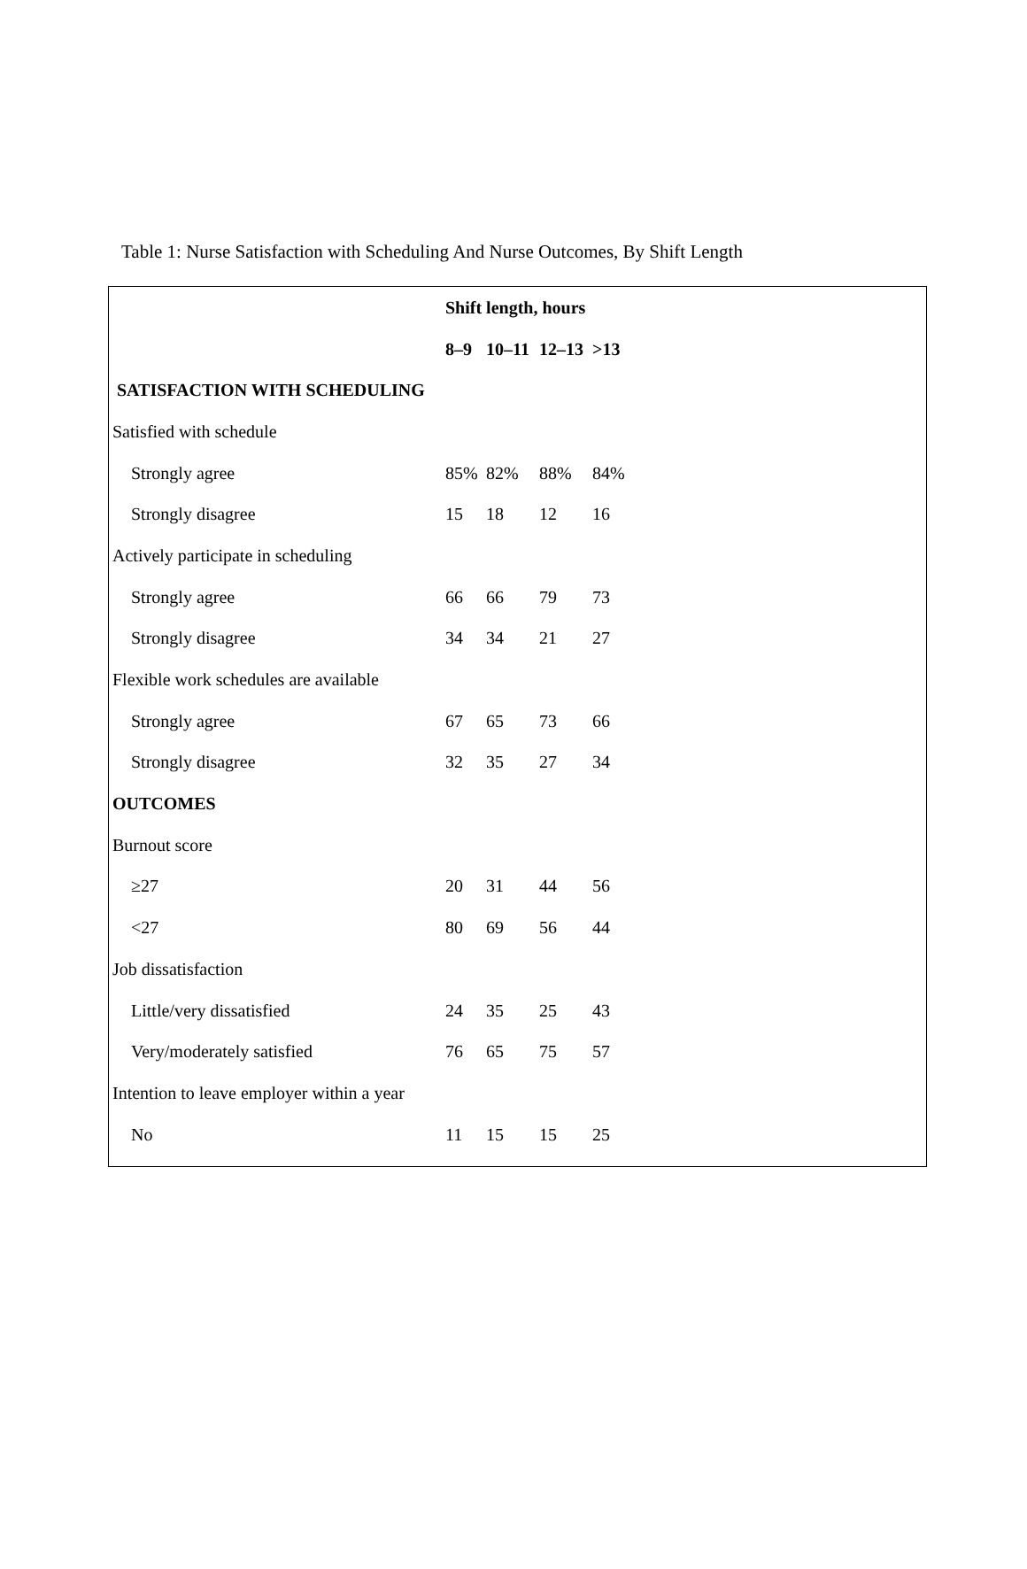Table 1: Nurse Satisfaction with Scheduling And Nurse Outcomes, By Shift Length
| | Shift length, hours | | | |
| | 8–9 | 10–11 | 12–13 | >13 |
| SATISFACTION WITH SCHEDULING | | | | |
| Satisfied with schedule | | | | |
| Strongly agree | 85% | 82% | 88% | 84% |
| Strongly disagree | 15 | 18 | 12 | 16 |
| Actively participate in scheduling | | | | |
| Strongly agree | 66 | 66 | 79 | 73 |
| Strongly disagree | 34 | 34 | 21 | 27 |
| Flexible work schedules are available | | | | |
| Strongly agree | 67 | 65 | 73 | 66 |
| Strongly disagree | 32 | 35 | 27 | 34 |
| OUTCOMES | | | | |
| Burnout score | | | | |
| ≥27 | 20 | 31 | 44 | 56 |
| <27 | 80 | 69 | 56 | 44 |
| Job dissatisfaction | | | | |
| Little/very dissatisfied | 24 | 35 | 25 | 43 |
| Very/moderately satisfied | 76 | 65 | 75 | 57 |
| Intention to leave employer within a year | | | | |
| No | 11 | 15 | 15 | 25 |